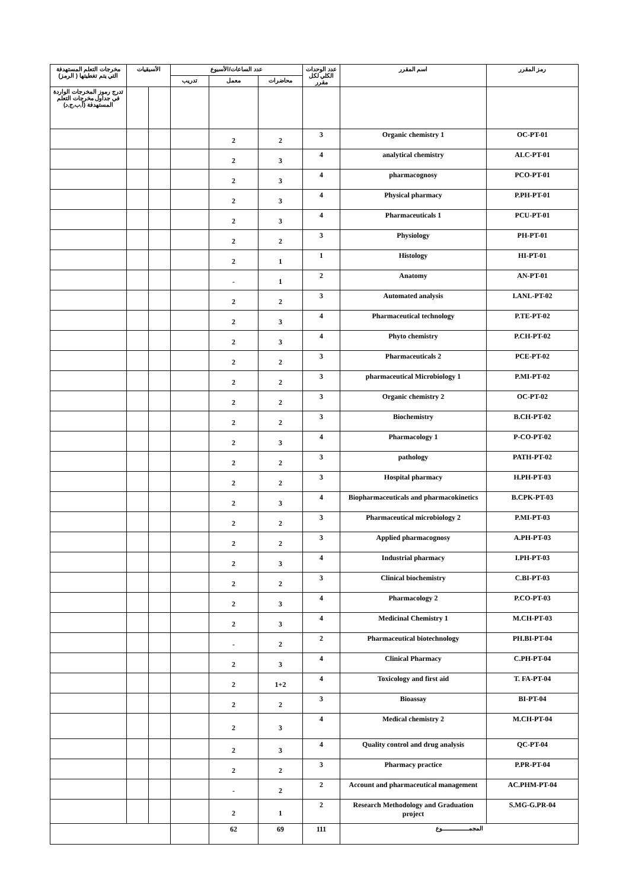| رمز المقرر | اسم المقرر | عدد الوحدات الكلي لكل مقرر | عدد الساعات/الأسبوع | | | الأسبقيات | | مخرجات التعلم المستهدفة التي يتم تغطيتها ( الرمز) |
| --- | --- | --- | --- | --- | --- | --- | --- | --- |
| | | | محاضرات | معمل | تدريب | | | |
| | | | | | | | | تدرج رموز المخرجات الواردة في جداول مخرجات التعلم المستهدفة (أ,ب,ج,د) |
| OC-PT-01 | Organic chemistry 1 | 3 | 2 | 2 | | | | |
| ALC-PT-01 | analytical chemistry | 4 | 3 | 2 | | | | |
| PCO-PT-01 | pharmacognosy | 4 | 3 | 2 | | | | |
| P.PH-PT-01 | Physical pharmacy | 4 | 3 | 2 | | | | |
| PCU-PT-01 | Pharmaceuticals 1 | 4 | 3 | 2 | | | | |
| PH-PT-01 | Physiology | 3 | 2 | 2 | | | | |
| HI-PT-01 | Histology | 1 | 1 | 2 | | | | |
| AN-PT-01 | Anatomy | 2 | 1 | - | | | | |
| I.ANL-PT-02 | Automated analysis | 3 | 2 | 2 | | | | |
| P.TE-PT-02 | Pharmaceutical technology | 4 | 3 | 2 | | | | |
| P.CH-PT-02 | Phyto chemistry | 4 | 3 | 2 | | | | |
| PCE-PT-02 | Pharmaceuticals 2 | 3 | 2 | 2 | | | | |
| P.MI-PT-02 | pharmaceutical Microbiology 1 | 3 | 2 | 2 | | | | |
| OC-PT-02 | Organic chemistry 2 | 3 | 2 | 2 | | | | |
| B.CH-PT-02 | Biochemistry | 3 | 2 | 2 | | | | |
| P-CO-PT-02 | Pharmacology 1 | 4 | 3 | 2 | | | | |
| PATH-PT-02 | pathology | 3 | 2 | 2 | | | | |
| H.PH-PT-03 | Hospital pharmacy | 3 | 2 | 2 | | | | |
| B.CPK-PT-03 | Biopharmaceuticals and pharmacokinetics | 4 | 3 | 2 | | | | |
| P.MI-PT-03 | Pharmaceutical microbiology 2 | 3 | 2 | 2 | | | | |
| A.PH-PT-03 | Applied pharmacognosy | 3 | 2 | 2 | | | | |
| I.PH-PT-03 | Industrial pharmacy | 4 | 3 | 2 | | | | |
| C.BI-PT-03 | Clinical biochemistry | 3 | 2 | 2 | | | | |
| P.CO-PT-03 | Pharmacology 2 | 4 | 3 | 2 | | | | |
| M.CH-PT-03 | Medicinal Chemistry 1 | 4 | 3 | 2 | | | | |
| PH.BI-PT-04 | Pharmaceutical biotechnology | 2 | 2 | - | | | | |
| C.PH-PT-04 | Clinical Pharmacy | 4 | 3 | 2 | | | | |
| T. FA-PT-04 | Toxicology and first aid | 4 | 1+2 | 2 | | | | |
| BI-PT-04 | Bioassay | 3 | 2 | 2 | | | | |
| M.CH-PT-04 | Medical chemistry 2 | 4 | 3 | 2 | | | | |
| QC-PT-04 | Quality control and drug analysis | 4 | 3 | 2 | | | | |
| P.PR-PT-04 | Pharmacy practice | 3 | 2 | 2 | | | | |
| AC.PHM-PT-04 | Account and pharmaceutical management | 2 | 2 | - | | | | |
| S.MG-G.PR-04 | Research Methodology and Graduation project | 2 | 1 | 2 | | | | |
| المجمـــــــــــــــوع | | 111 | 69 | 62 | | | | |